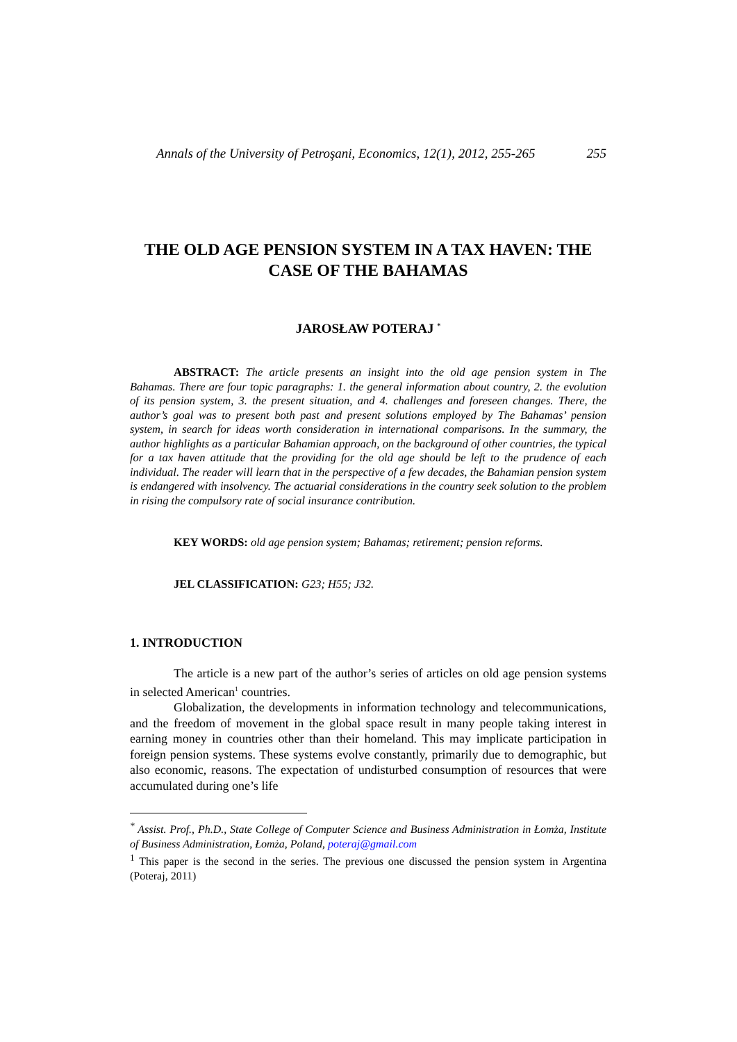Annals of the University of Petroşani, Economics, 12(1), 2012, 255-265 255
THE OLD AGE PENSION SYSTEM IN A TAX HAVEN: THE CASE OF THE BAHAMAS
JAROSŁAW POTERAJ <sup>*</sup>
ABSTRACT: The article presents an insight into the old age pension system in The Bahamas. There are four topic paragraphs: 1. the general information about country, 2. the evolution of its pension system, 3. the present situation, and 4. challenges and foreseen changes. There, the author’s goal was to present both past and present solutions employed by The Bahamas’ pension system, in search for ideas worth consideration in international comparisons. In the summary, the author highlights as a particular Bahamian approach, on the background of other countries, the typical for a tax haven attitude that the providing for the old age should be left to the prudence of each individual. The reader will learn that in the perspective of a few decades, the Bahamian pension system is endangered with insolvency. The actuarial considerations in the country seek solution to the problem in rising the compulsory rate of social insurance contribution.
KEY WORDS: old age pension system; Bahamas; retirement; pension reforms.
JEL CLASSIFICATION: G23; H55; J32.
1. INTRODUCTION
The article is a new part of the author’s series of articles on old age pension systems in selected American<sup>1</sup> countries.
Globalization, the developments in information technology and telecommunications, and the freedom of movement in the global space result in many people taking interest in earning money in countries other than their homeland. This may implicate participation in foreign pension systems. These systems evolve constantly, primarily due to demographic, but also economic, reasons. The expectation of undisturbed consumption of resources that were accumulated during one’s life
<sup>*</sup> Assist. Prof., Ph.D., State College of Computer Science and Business Administration in Łomża, Institute of Business Administration, Łomża, Poland, poteraj@gmail.com
<sup>1</sup> This paper is the second in the series. The previous one discussed the pension system in Argentina (Poteraj, 2011)